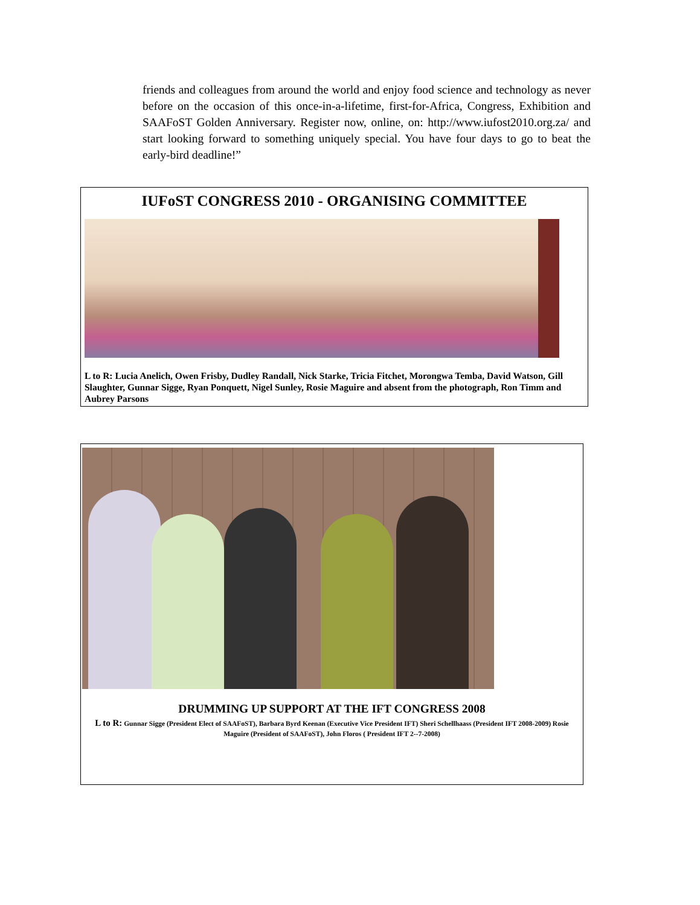friends and colleagues from around the world and enjoy food science and technology as never before on the occasion of this once-in-a-lifetime, first-for-Africa, Congress, Exhibition and SAAFoST Golden Anniversary. Register now, online, on: http://www.iufost2010.org.za/ and start looking forward to something uniquely special. You have four days to go to beat the early-bird deadline!”
IUFoST CONGRESS 2010 - ORGANISING COMMITTEE
L to R: Lucia Anelich, Owen Frisby, Dudley Randall, Nick Starke, Tricia Fitchet, Morongwa Temba, David Watson, Gill Slaughter, Gunnar Sigge, Ryan Ponquett, Nigel Sunley, Rosie Maguire and absent from the photograph, Ron Timm and Aubrey Parsons
DRUMMING UP SUPPORT AT THE IFT CONGRESS 2008
L to R: Gunnar Sigge (President Elect of SAAFoST), Barbara Byrd Keenan (Executive Vice President IFT) Sheri Schellhaass (President IFT 2008-2009) Rosie Maguire (President of SAAFoST), John Floros ( President IFT 2--7-2008)